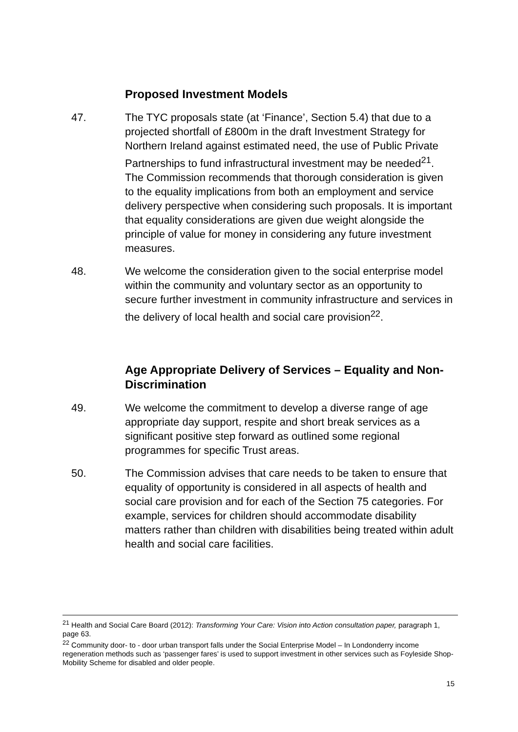Proposed Investment Models
47. The TYC proposals state (at ‘Finance’, Section 5.4) that due to a projected shortfall of £800m in the draft Investment Strategy for Northern Ireland against estimated need, the use of Public Private Partnerships to fund infrastructural investment may be needed<sup>21</sup>. The Commission recommends that thorough consideration is given to the equality implications from both an employment and service delivery perspective when considering such proposals. It is important that equality considerations are given due weight alongside the principle of value for money in considering any future investment measures.
48. We welcome the consideration given to the social enterprise model within the community and voluntary sector as an opportunity to secure further investment in community infrastructure and services in the delivery of local health and social care provision<sup>22</sup>.
Age Appropriate Delivery of Services – Equality and Non-Discrimination
49. We welcome the commitment to develop a diverse range of age appropriate day support, respite and short break services as a significant positive step forward as outlined some regional programmes for specific Trust areas.
50. The Commission advises that care needs to be taken to ensure that equality of opportunity is considered in all aspects of health and social care provision and for each of the Section 75 categories. For example, services for children should accommodate disability matters rather than children with disabilities being treated within adult health and social care facilities.
<sup>21</sup> Health and Social Care Board (2012): Transforming Your Care: Vision into Action consultation paper, paragraph 1, page 63.
<sup>22</sup> Community door- to - door urban transport falls under the Social Enterprise Model – In Londonderry income regeneration methods such as ‘passenger fares’ is used to support investment in other services such as Foyleside Shop-Mobility Scheme for disabled and older people.
15